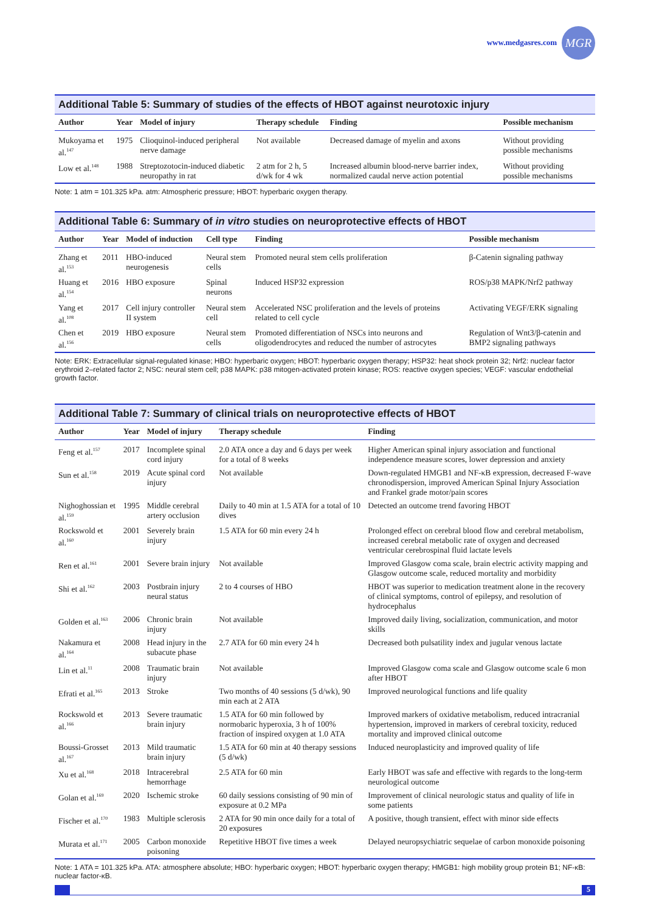www.medgasres.com
MGR
Additional Table 5: Summary of studies of the effects of HBOT against neurotoxic injury
| Author | Year | Model of injury | Therapy schedule | Finding | Possible mechanism |
| --- | --- | --- | --- | --- | --- |
| Mukoyama et al.<sup>147</sup> | 1975 | Clioquinol-induced peripheral nerve damage | Not available | Decreased damage of myelin and axons | Without providing possible mechanisms |
| Low et al.<sup>148</sup> | 1988 | Streptozotocin-induced diabetic neuropathy in rat | 2 atm for 2 h, 5 d/wk for 4 wk | Increased albumin blood-nerve barrier index, normalized caudal nerve action potential | Without providing possible mechanisms |
Note: 1 atm = 101.325 kPa. atm: Atmospheric pressure; HBOT: hyperbaric oxygen therapy.
Additional Table 6: Summary of in vitro studies on neuroprotective effects of HBOT
| Author | Year | Model of induction | Cell type | Finding | Possible mechanism |
| --- | --- | --- | --- | --- | --- |
| Zhang et al.<sup>153</sup> | 2011 | HBO-induced neurogenesis | Neural stem cells | Promoted neural stem cells proliferation | β-Catenin signaling pathway |
| Huang et al.<sup>154</sup> | 2016 | HBO exposure | Spinal neurons | Induced HSP32 expression | ROS/p38 MAPK/Nrf2 pathway |
| Yang et al.<sup>108</sup> | 2017 | Cell injury controller II system | Neural stem cell | Accelerated NSC proliferation and the levels of proteins related to cell cycle | Activating VEGF/ERK signaling |
| Chen et al.<sup>156</sup> | 2019 | HBO exposure | Neural stem cells | Promoted differentiation of NSCs into neurons and oligodendrocytes and reduced the number of astrocytes | Regulation of Wnt3/β-catenin and BMP2 signaling pathways |
Note: ERK: Extracellular signal-regulated kinase; HBO: hyperbaric oxygen; HBOT: hyperbaric oxygen therapy; HSP32: heat shock protein 32; Nrf2: nuclear factor erythroid 2–related factor 2; NSC: neural stem cell; p38 MAPK: p38 mitogen-activated protein kinase; ROS: reactive oxygen species; VEGF: vascular endothelial growth factor.
Additional Table 7: Summary of clinical trials on neuroprotective effects of HBOT
| Author | Year | Model of injury | Therapy schedule | Finding |
| --- | --- | --- | --- | --- |
| Feng et al.<sup>157</sup> | 2017 | Incomplete spinal cord injury | 2.0 ATA once a day and 6 days per week for a total of 8 weeks | Higher American spinal injury association and functional independence measure scores, lower depression and anxiety |
| Sun et al.<sup>158</sup> | 2019 | Acute spinal cord injury | Not available | Down-regulated HMGB1 and NF-κB expression, decreased F-wave chronodispersion, improved American Spinal Injury Association and Frankel grade motor/pain scores |
| Nighoghossian et al.<sup>159</sup> | 1995 | Middle cerebral artery occlusion | Daily to 40 min at 1.5 ATA for a total of 10 dives | Detected an outcome trend favoring HBOT |
| Rockswold et al.<sup>160</sup> | 2001 | Severely brain injury | 1.5 ATA for 60 min every 24 h | Prolonged effect on cerebral blood flow and cerebral metabolism, increased cerebral metabolic rate of oxygen and decreased ventricular cerebrospinal fluid lactate levels |
| Ren et al.<sup>161</sup> | 2001 | Severe brain injury | Not available | Improved Glasgow coma scale, brain electric activity mapping and Glasgow outcome scale, reduced mortality and morbidity |
| Shi et al.<sup>162</sup> | 2003 | Postbrain injury neural status | 2 to 4 courses of HBO | HBOT was superior to medication treatment alone in the recovery of clinical symptoms, control of epilepsy, and resolution of hydrocephalus |
| Golden et al.<sup>163</sup> | 2006 | Chronic brain injury | Not available | Improved daily living, socialization, communication, and motor skills |
| Nakamura et al.<sup>164</sup> | 2008 | Head injury in the subacute phase | 2.7 ATA for 60 min every 24 h | Decreased both pulsatility index and jugular venous lactate |
| Lin et al.<sup>11</sup> | 2008 | Traumatic brain injury | Not available | Improved Glasgow coma scale and Glasgow outcome scale 6 mon after HBOT |
| Efrati et al.<sup>165</sup> | 2013 | Stroke | Two months of 40 sessions (5 d/wk), 90 min each at 2 ATA | Improved neurological functions and life quality |
| Rockswold et al.<sup>166</sup> | 2013 | Severe traumatic brain injury | 1.5 ATA for 60 min followed by normobaric hyperoxia, 3 h of 100% fraction of inspired oxygen at 1.0 ATA | Improved markers of oxidative metabolism, reduced intracranial hypertension, improved in markers of cerebral toxicity, reduced mortality and improved clinical outcome |
| Boussi-Grosset al.<sup>167</sup> | 2013 | Mild traumatic brain injury | 1.5 ATA for 60 min at 40 therapy sessions (5 d/wk) | Induced neuroplasticity and improved quality of life |
| Xu et al.<sup>168</sup> | 2018 | Intracerebral hemorrhage | 2.5 ATA for 60 min | Early HBOT was safe and effective with regards to the long-term neurological outcome |
| Golan et al.<sup>169</sup> | 2020 | Ischemic stroke | 60 daily sessions consisting of 90 min of exposure at 0.2 MPa | Improvement of clinical neurologic status and quality of life in some patients |
| Fischer et al.<sup>170</sup> | 1983 | Multiple sclerosis | 2 ATA for 90 min once daily for a total of 20 exposures | A positive, though transient, effect with minor side effects |
| Murata et al.<sup>171</sup> | 2005 | Carbon monoxide poisoning | Repetitive HBOT five times a week | Delayed neuropsychiatric sequelae of carbon monoxide poisoning |
Note: 1 ATA = 101.325 kPa. ATA: atmosphere absolute; HBO: hyperbaric oxygen; HBOT: hyperbaric oxygen therapy; HMGB1: high mobility group protein B1; NF-κB: nuclear factor-κB.
5